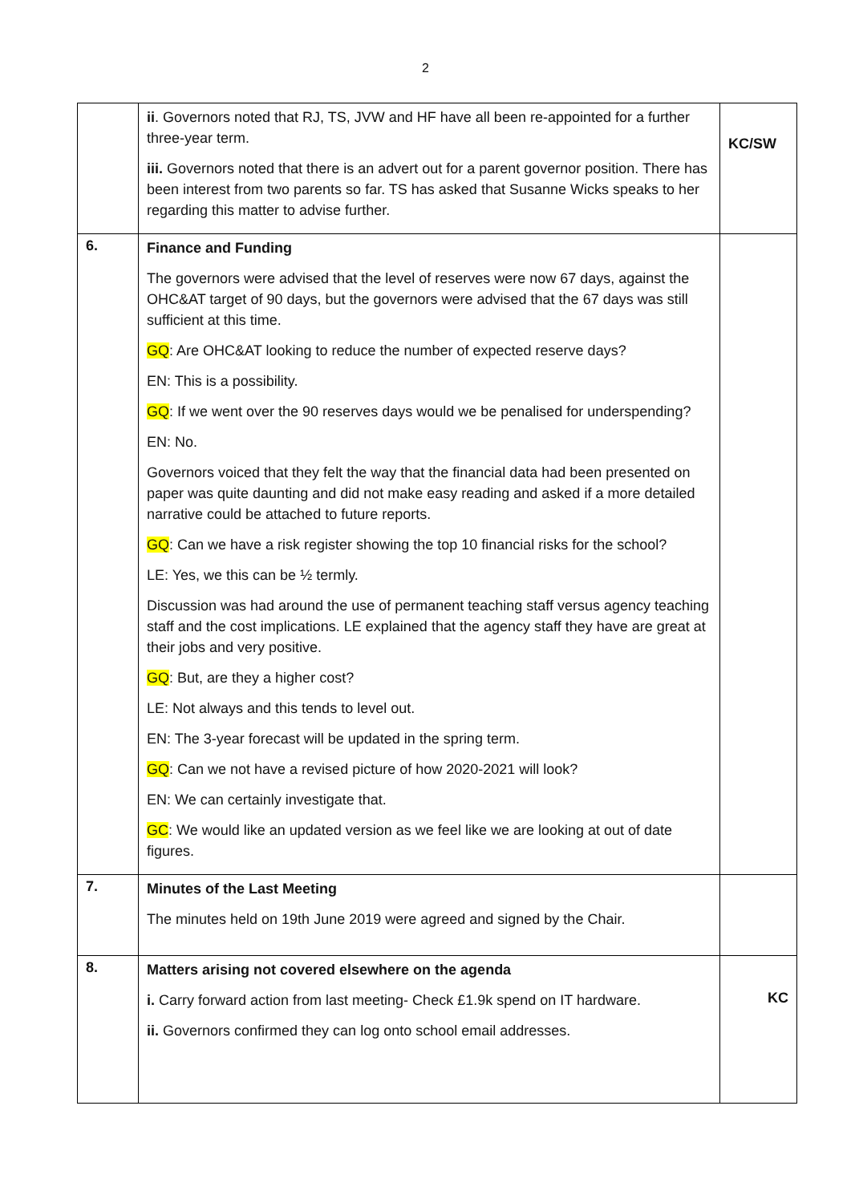2
| | ii . Governors noted that RJ, TS, JVW and HF have all been re-appointed for a further three-year term. iii. Governors noted that there is an advert out for a parent governor position. There has been interest from two parents so far. TS has asked that Susanne Wicks speaks to her regarding this matter to advise further. | KC/SW |
| 6. | Finance and Funding The governors were advised that the level of reserves were now 67 days, against the OHC&AT target of 90 days, but the governors were advised that the 67 days was still sufficient at this time. GQ : Are OHC&AT looking to reduce the number of expected reserve days? EN: This is a possibility. GQ : If we went over the 90 reserves days would we be penalised for underspending? EN: No. Governors voiced that they felt the way that the financial data had been presented on paper was quite daunting and did not make easy reading and asked if a more detailed narrative could be attached to future reports. GQ : Can we have a risk register showing the top 10 financial risks for the school? LE: Yes, we this can be ½ termly. Discussion was had around the use of permanent teaching staff versus agency teaching staff and the cost implications. LE explained that the agency staff they have are great at their jobs and very positive. GQ : But, are they a higher cost? LE: Not always and this tends to level out. EN: The 3-year forecast will be updated in the spring term. GQ : Can we not have a revised picture of how 2020-2021 will look? EN: We can certainly investigate that. GC : We would like an updated version as we feel like we are looking at out of date figures. | |
| 7. | Minutes of the Last Meeting The minutes held on 19th June 2019 were agreed and signed by the Chair. | |
| 8. | Matters arising not covered elsewhere on the agenda i. Carry forward action from last meeting- Check £1.9k spend on IT hardware. ii. Governors confirmed they can log onto school email addresses. | KC |